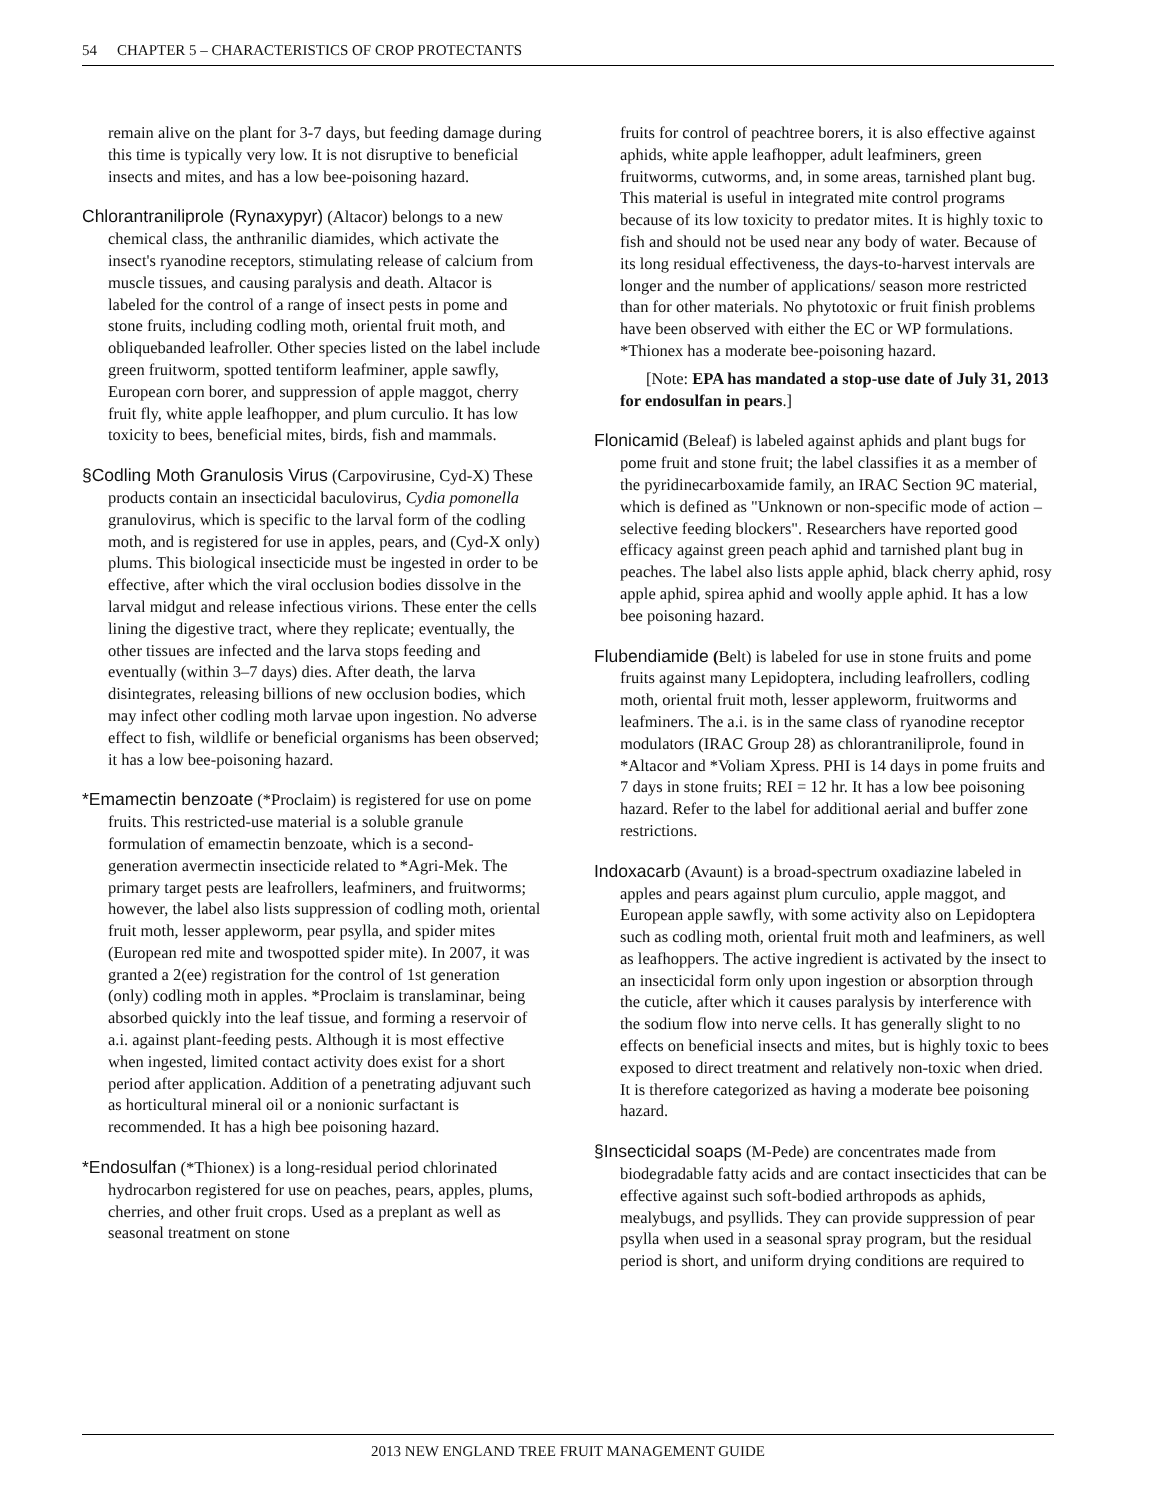54 CHAPTER 5 – CHARACTERISTICS OF CROP PROTECTANTS
remain alive on the plant for 3-7 days, but feeding damage during this time is typically very low. It is not disruptive to beneficial insects and mites, and has a low bee-poisoning hazard.
Chlorantraniliprole (Rynaxypyr) (Altacor) belongs to a new chemical class, the anthranilic diamides, which activate the insect's ryanodine receptors, stimulating release of calcium from muscle tissues, and causing paralysis and death. Altacor is labeled for the control of a range of insect pests in pome and stone fruits, including codling moth, oriental fruit moth, and obliquebanded leafroller. Other species listed on the label include green fruitworm, spotted tentiform leafminer, apple sawfly, European corn borer, and suppression of apple maggot, cherry fruit fly, white apple leafhopper, and plum curculio. It has low toxicity to bees, beneficial mites, birds, fish and mammals.
§Codling Moth Granulosis Virus (Carpovirusine, Cyd-X) These products contain an insecticidal baculovirus, Cydia pomonella granulovirus, which is specific to the larval form of the codling moth, and is registered for use in apples, pears, and (Cyd-X only) plums. This biological insecticide must be ingested in order to be effective, after which the viral occlusion bodies dissolve in the larval midgut and release infectious virions. These enter the cells lining the digestive tract, where they replicate; eventually, the other tissues are infected and the larva stops feeding and eventually (within 3–7 days) dies. After death, the larva disintegrates, releasing billions of new occlusion bodies, which may infect other codling moth larvae upon ingestion. No adverse effect to fish, wildlife or beneficial organisms has been observed; it has a low bee-poisoning hazard.
*Emamectin benzoate (*Proclaim) is registered for use on pome fruits. This restricted-use material is a soluble granule formulation of emamectin benzoate, which is a second-generation avermectin insecticide related to *Agri-Mek. The primary target pests are leafrollers, leafminers, and fruitworms; however, the label also lists suppression of codling moth, oriental fruit moth, lesser appleworm, pear psylla, and spider mites (European red mite and twospotted spider mite). In 2007, it was granted a 2(ee) registration for the control of 1st generation (only) codling moth in apples. *Proclaim is translaminar, being absorbed quickly into the leaf tissue, and forming a reservoir of a.i. against plant-feeding pests. Although it is most effective when ingested, limited contact activity does exist for a short period after application. Addition of a penetrating adjuvant such as horticultural mineral oil or a nonionic surfactant is recommended. It has a high bee poisoning hazard.
*Endosulfan (*Thionex) is a long-residual period chlorinated hydrocarbon registered for use on peaches, pears, apples, plums, cherries, and other fruit crops. Used as a preplant as well as seasonal treatment on stone
fruits for control of peachtree borers, it is also effective against aphids, white apple leafhopper, adult leafminers, green fruitworms, cutworms, and, in some areas, tarnished plant bug. This material is useful in integrated mite control programs because of its low toxicity to predator mites. It is highly toxic to fish and should not be used near any body of water. Because of its long residual effectiveness, the days-to-harvest intervals are longer and the number of applications/ season more restricted than for other materials. No phytotoxic or fruit finish problems have been observed with either the EC or WP formulations. *Thionex has a moderate bee-poisoning hazard.
[Note: EPA has mandated a stop-use date of July 31, 2013 for endosulfan in pears.]
Flonicamid (Beleaf) is labeled against aphids and plant bugs for pome fruit and stone fruit; the label classifies it as a member of the pyridinecarboxamide family, an IRAC Section 9C material, which is defined as "Unknown or non-specific mode of action – selective feeding blockers". Researchers have reported good efficacy against green peach aphid and tarnished plant bug in peaches. The label also lists apple aphid, black cherry aphid, rosy apple aphid, spirea aphid and woolly apple aphid. It has a low bee poisoning hazard.
Flubendiamide (Belt) is labeled for use in stone fruits and pome fruits against many Lepidoptera, including leafrollers, codling moth, oriental fruit moth, lesser appleworm, fruitworms and leafminers. The a.i. is in the same class of ryanodine receptor modulators (IRAC Group 28) as chlorantraniliprole, found in *Altacor and *Voliam Xpress. PHI is 14 days in pome fruits and 7 days in stone fruits; REI = 12 hr. It has a low bee poisoning hazard. Refer to the label for additional aerial and buffer zone restrictions.
Indoxacarb (Avaunt) is a broad-spectrum oxadiazine labeled in apples and pears against plum curculio, apple maggot, and European apple sawfly, with some activity also on Lepidoptera such as codling moth, oriental fruit moth and leafminers, as well as leafhoppers. The active ingredient is activated by the insect to an insecticidal form only upon ingestion or absorption through the cuticle, after which it causes paralysis by interference with the sodium flow into nerve cells. It has generally slight to no effects on beneficial insects and mites, but is highly toxic to bees exposed to direct treatment and relatively non-toxic when dried. It is therefore categorized as having a moderate bee poisoning hazard.
§Insecticidal soaps (M-Pede) are concentrates made from biodegradable fatty acids and are contact insecticides that can be effective against such soft-bodied arthropods as aphids, mealybugs, and psyllids. They can provide suppression of pear psylla when used in a seasonal spray program, but the residual period is short, and uniform drying conditions are required to
2013 NEW ENGLAND TREE FRUIT MANAGEMENT GUIDE